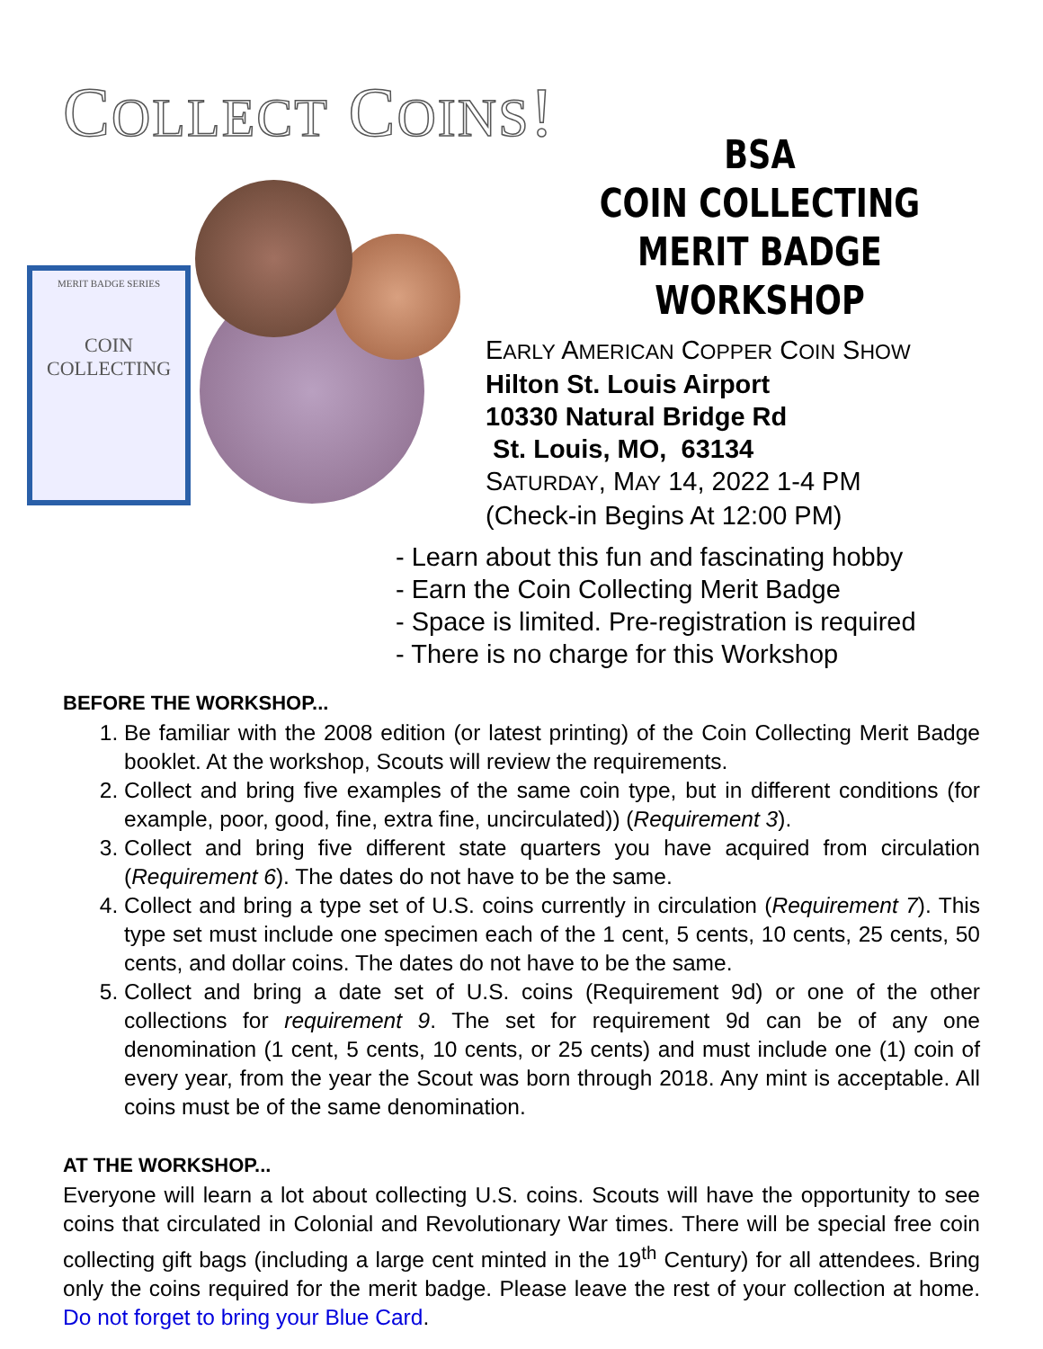COLLECT COINS!
MERIT BADGE SERIES
COIN
COLLECTING
BSA
COIN COLLECTING
MERIT BADGE WORKSHOP
EARLY AMERICAN COPPER COIN SHOW
Hilton St. Louis Airport
10330 Natural Bridge Rd
St. Louis, MO, 63134
SATURDAY, MAY 14, 2022 1-4 PM
(Check-in Begins At 12:00 PM)
- Learn about this fun and fascinating hobby
- Earn the Coin Collecting Merit Badge
- Space is limited. Pre-registration is required
- There is no charge for this Workshop
BEFORE THE WORKSHOP...
1. Be familiar with the 2008 edition (or latest printing) of the Coin Collecting Merit Badge booklet. At the workshop, Scouts will review the requirements.
2. Collect and bring five examples of the same coin type, but in different conditions (for example, poor, good, fine, extra fine, uncirculated)) (Requirement 3).
3. Collect and bring five different state quarters you have acquired from circulation (Requirement 6). The dates do not have to be the same.
4. Collect and bring a type set of U.S. coins currently in circulation (Requirement 7). This type set must include one specimen each of the 1 cent, 5 cents, 10 cents, 25 cents, 50 cents, and dollar coins. The dates do not have to be the same.
5. Collect and bring a date set of U.S. coins (Requirement 9d) or one of the other collections for requirement 9. The set for requirement 9d can be of any one denomination (1 cent, 5 cents, 10 cents, or 25 cents) and must include one (1) coin of every year, from the year the Scout was born through 2018. Any mint is acceptable. All coins must be of the same denomination.
AT THE WORKSHOP...
Everyone will learn a lot about collecting U.S. coins. Scouts will have the opportunity to see coins that circulated in Colonial and Revolutionary War times. There will be special free coin collecting gift bags (including a large cent minted in the 19<sup>th</sup> Century) for all attendees. Bring only the coins required for the merit badge. Please leave the rest of your collection at home. Do not forget to bring your Blue Card.